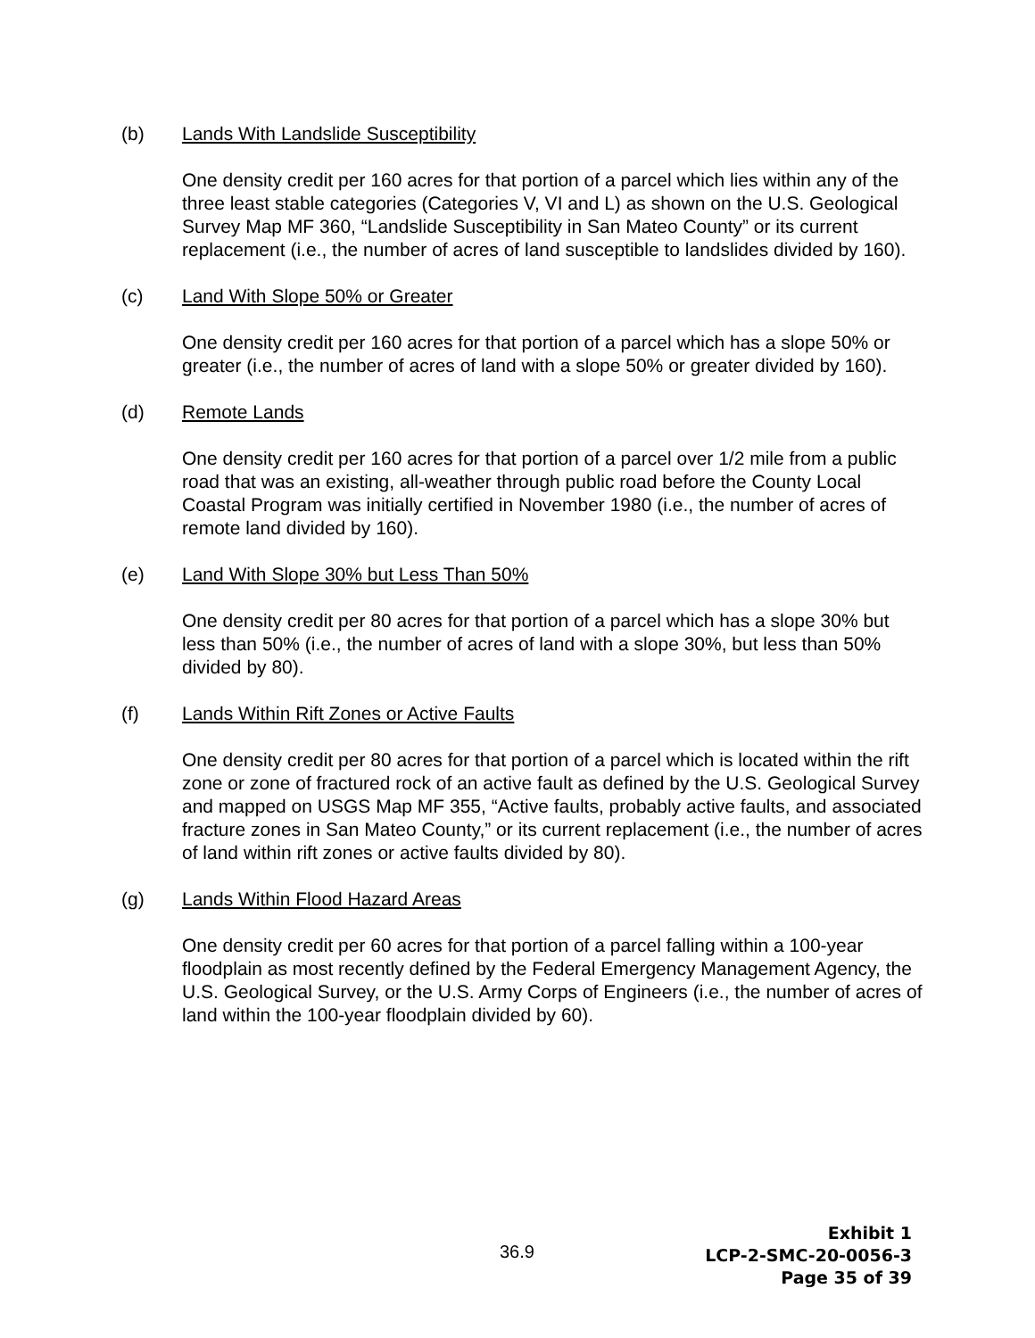(b) Lands With Landslide Susceptibility
One density credit per 160 acres for that portion of a parcel which lies within any of the three least stable categories (Categories V, VI and L) as shown on the U.S. Geological Survey Map MF 360, “Landslide Susceptibility in San Mateo County” or its current replacement (i.e., the number of acres of land susceptible to landslides divided by 160).
(c) Land With Slope 50% or Greater
One density credit per 160 acres for that portion of a parcel which has a slope 50% or greater (i.e., the number of acres of land with a slope 50% or greater divided by 160).
(d) Remote Lands
One density credit per 160 acres for that portion of a parcel over 1/2 mile from a public road that was an existing, all-weather through public road before the County Local Coastal Program was initially certified in November 1980 (i.e., the number of acres of remote land divided by 160).
(e) Land With Slope 30% but Less Than 50%
One density credit per 80 acres for that portion of a parcel which has a slope 30% but less than 50% (i.e., the number of acres of land with a slope 30%, but less than 50% divided by 80).
(f) Lands Within Rift Zones or Active Faults
One density credit per 80 acres for that portion of a parcel which is located within the rift zone or zone of fractured rock of an active fault as defined by the U.S. Geological Survey and mapped on USGS Map MF 355, “Active faults, probably active faults, and associated fracture zones in San Mateo County,” or its current replacement (i.e., the number of acres of land within rift zones or active faults divided by 80).
(g) Lands Within Flood Hazard Areas
One density credit per 60 acres for that portion of a parcel falling within a 100-year floodplain as most recently defined by the Federal Emergency Management Agency, the U.S. Geological Survey, or the U.S. Army Corps of Engineers (i.e., the number of acres of land within the 100-year floodplain divided by 60).
36.9
Exhibit 1
LCP-2-SMC-20-0056-3
Page 35 of 39